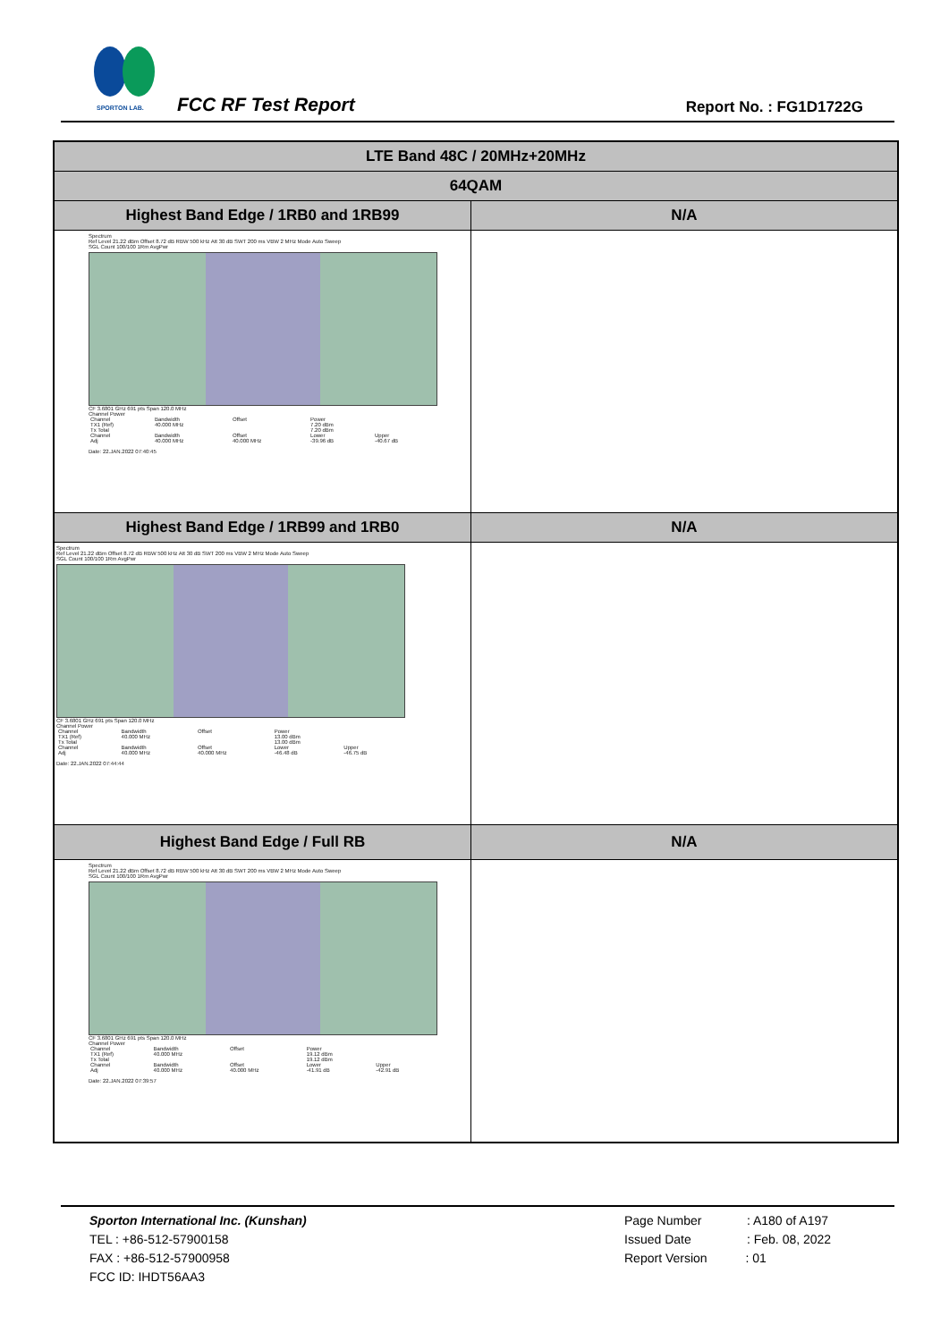SPORTON LAB.
FCC RF Test Report Report No. : FG1D1722G
| LTE Band 48C / 20MHz+20MHz | |
| --- | --- |
| 64QAM | |
| Highest Band Edge / 1RB0 and 1RB99 | N/A |
| Spectrum Ref Level 21.22 dBm Offset 8.72 dB RBW 500 kHz Att 30 dB SWT 200 ms VBW 2 MHz Mode Auto Sweep SGL Count 100/100 1Rm AvgPwr CF 3.6801 GHz 691 pts Span 120.0 MHz Channel Power / Channel / Bandwidth / Offset / Power / / / TX1 (Ref) / 40.000 MHz / / 7.20 dBm / / / Tx Total / / / 7.20 dBm / / / Channel / Bandwidth / Offset / Lower / Upper / / Adj / 40.000 MHz / 40.000 MHz / -39.96 dB / -40.67 dB / Date: 22.JAN.2022 07:40:45 | |
| Highest Band Edge / 1RB99 and 1RB0 | N/A |
| Spectrum Ref Level 21.22 dBm Offset 8.72 dB RBW 500 kHz Att 30 dB SWT 200 ms VBW 2 MHz Mode Auto Sweep SGL Count 100/100 1Rm AvgPwr CF 3.6801 GHz 691 pts Span 120.0 MHz Channel Power / Channel / Bandwidth / Offset / Power / / / TX1 (Ref) / 40.000 MHz / / 13.00 dBm / / / Tx Total / / / 13.00 dBm / / / Channel / Bandwidth / Offset / Lower / Upper / / Adj / 40.000 MHz / 40.000 MHz / -46.48 dB / -46.75 dB / Date: 22.JAN.2022 07:44:44 | |
| Highest Band Edge / Full RB | N/A |
| Spectrum Ref Level 21.22 dBm Offset 8.72 dB RBW 500 kHz Att 30 dB SWT 200 ms VBW 2 MHz Mode Auto Sweep SGL Count 100/100 1Rm AvgPwr CF 3.6801 GHz 691 pts Span 120.0 MHz Channel Power / Channel / Bandwidth / Offset / Power / / / TX1 (Ref) / 40.000 MHz / / 19.12 dBm / / / Tx Total / / / 19.12 dBm / / / Channel / Bandwidth / Offset / Lower / Upper / / Adj / 40.000 MHz / 40.000 MHz / -41.91 dB / -42.91 dB / Date: 22.JAN.2022 07:39:57 | |
Sporton International Inc. (Kunshan)
TEL : +86-512-57900158
FAX : +86-512-57900958
FCC ID: IHDT56AA3
Page Number : A180 of A197
Issued Date : Feb. 08, 2022
Report Version : 01